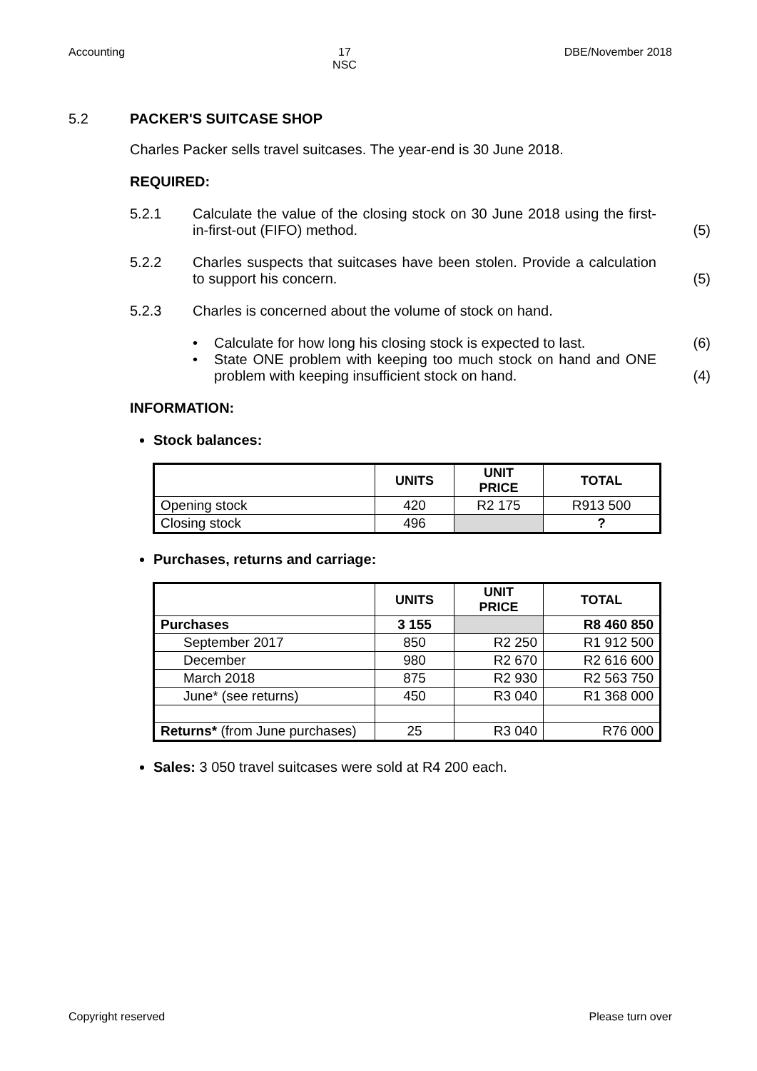Accounting 17
NSC DBE/November 2018
5.2 PACKER'S SUITCASE SHOP
Charles Packer sells travel suitcases. The year-end is 30 June 2018.
REQUIRED:
5.2.1 Calculate the value of the closing stock on 30 June 2018 using the first-in-first-out (FIFO) method. (5)
5.2.2 Charles suspects that suitcases have been stolen. Provide a calculation to support his concern. (5)
5.2.3 Charles is concerned about the volume of stock on hand.
• Calculate for how long his closing stock is expected to last. (6)
• State ONE problem with keeping too much stock on hand and ONE problem with keeping insufficient stock on hand. (4)
INFORMATION:
Stock balances:
| | UNITS | UNIT PRICE | TOTAL |
| --- | --- | --- | --- |
| Opening stock | 420 | R2 175 | R913 500 |
| Closing stock | 496 | | ? |
Purchases, returns and carriage:
| | UNITS | UNIT PRICE | TOTAL |
| --- | --- | --- | --- |
| Purchases | 3 155 | | R8 460 850 |
| September 2017 | 850 | R2 250 | R1 912 500 |
| December | 980 | R2 670 | R2 616 600 |
| March 2018 | 875 | R2 930 | R2 563 750 |
| June* (see returns) | 450 | R3 040 | R1 368 000 |
| Returns* (from June purchases) | 25 | R3 040 | R76 000 |
Sales: 3 050 travel suitcases were sold at R4 200 each.
Copyright reserved Please turn over